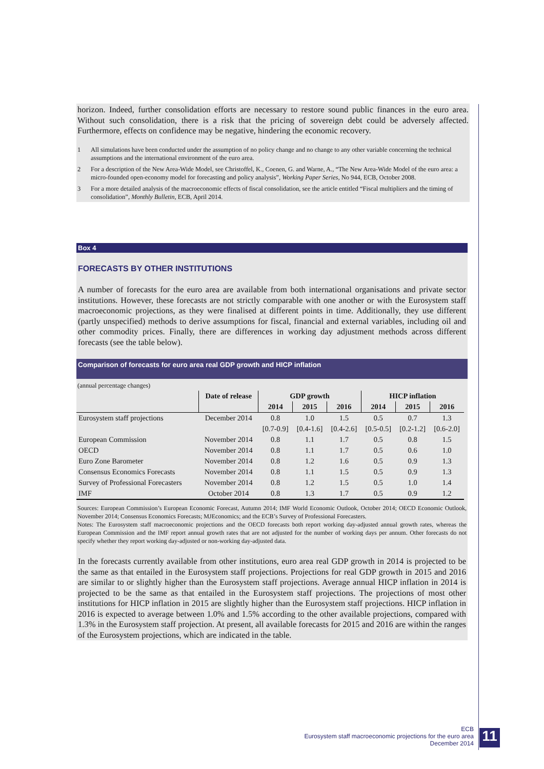horizon. Indeed, further consolidation efforts are necessary to restore sound public finances in the euro area. Without such consolidation, there is a risk that the pricing of sovereign debt could be adversely affected. Furthermore, effects on confidence may be negative, hindering the economic recovery.
1 All simulations have been conducted under the assumption of no policy change and no change to any other variable concerning the technical assumptions and the international environment of the euro area.
2 For a description of the New Area-Wide Model, see Christoffel, K., Coenen, G. and Warne, A., “The New Area-Wide Model of the euro area: a micro-founded open-economy model for forecasting and policy analysis”, Working Paper Series, No 944, ECB, October 2008.
3 For a more detailed analysis of the macroeconomic effects of fiscal consolidation, see the article entitled “Fiscal multipliers and the timing of consolidation”, Monthly Bulletin, ECB, April 2014.
Box 4
FORECASTS BY OTHER INSTITUTIONS
A number of forecasts for the euro area are available from both international organisations and private sector institutions. However, these forecasts are not strictly comparable with one another or with the Eurosystem staff macroeconomic projections, as they were finalised at different points in time. Additionally, they use different (partly unspecified) methods to derive assumptions for fiscal, financial and external variables, including oil and other commodity prices. Finally, there are differences in working day adjustment methods across different forecasts (see the table below).
Comparison of forecasts for euro area real GDP growth and HICP inflation
(annual percentage changes)
| | Date of release | GDP growth | | | HICP inflation | | |
| --- | --- | --- | --- | --- | --- | --- | --- |
| | | 2014 | 2015 | 2016 | 2014 | 2015 | 2016 |
| Eurosystem staff projections | December 2014 | 0.8 | 1.0 | 1.5 | 0.5 | 0.7 | 1.3 |
| | | [0.7-0.9] | [0.4-1.6] | [0.4-2.6] | [0.5-0.5] | [0.2-1.2] | [0.6-2.0] |
| European Commission | November 2014 | 0.8 | 1.1 | 1.7 | 0.5 | 0.8 | 1.5 |
| OECD | November 2014 | 0.8 | 1.1 | 1.7 | 0.5 | 0.6 | 1.0 |
| Euro Zone Barometer | November 2014 | 0.8 | 1.2 | 1.6 | 0.5 | 0.9 | 1.3 |
| Consensus Economics Forecasts | November 2014 | 0.8 | 1.1 | 1.5 | 0.5 | 0.9 | 1.3 |
| Survey of Professional Forecasters | November 2014 | 0.8 | 1.2 | 1.5 | 0.5 | 1.0 | 1.4 |
| IMF | October 2014 | 0.8 | 1.3 | 1.7 | 0.5 | 0.9 | 1.2 |
Sources: European Commission’s European Economic Forecast, Autumn 2014; IMF World Economic Outlook, October 2014; OECD Economic Outlook, November 2014; Consensus Economics Forecasts; MJEconomics; and the ECB’s Survey of Professional Forecasters.
Notes: The Eurosystem staff macroeconomic projections and the OECD forecasts both report working day-adjusted annual growth rates, whereas the European Commission and the IMF report annual growth rates that are not adjusted for the number of working days per annum. Other forecasts do not specify whether they report working day-adjusted or non-working day-adjusted data.
In the forecasts currently available from other institutions, euro area real GDP growth in 2014 is projected to be the same as that entailed in the Eurosystem staff projections. Projections for real GDP growth in 2015 and 2016 are similar to or slightly higher than the Eurosystem staff projections. Average annual HICP inflation in 2014 is projected to be the same as that entailed in the Eurosystem staff projections. The projections of most other institutions for HICP inflation in 2015 are slightly higher than the Eurosystem staff projections. HICP inflation in 2016 is expected to average between 1.0% and 1.5% according to the other available projections, compared with 1.3% in the Eurosystem staff projection. At present, all available forecasts for 2015 and 2016 are within the ranges of the Eurosystem projections, which are indicated in the table.
ECB
Eurosystem staff macroeconomic projections for the euro area
December 2014
11